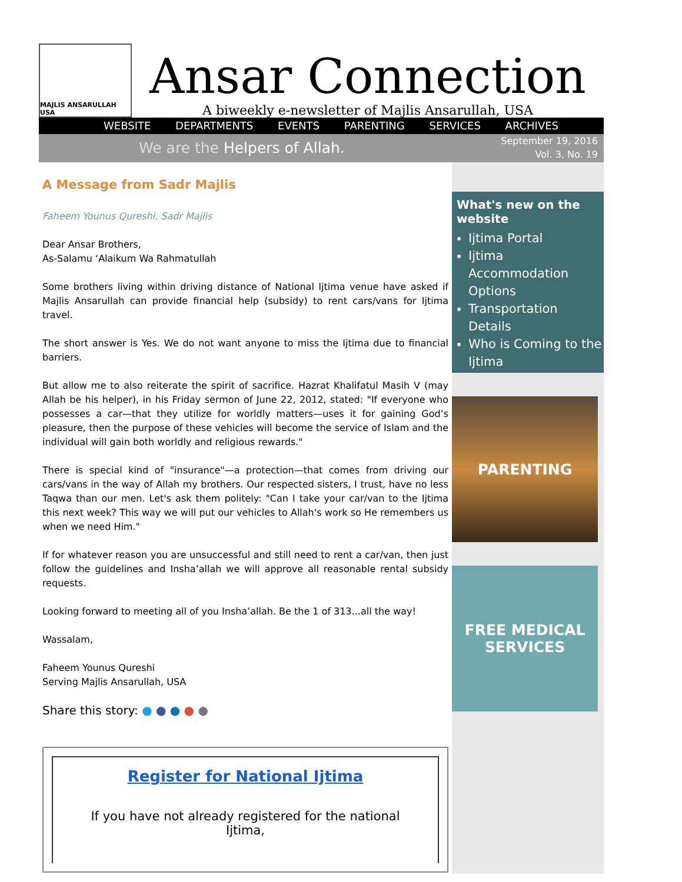MAJLIS ANSARULLAH USA
Ansar Connection
A biweekly e-newsletter of Majlis Ansarullah, USA
WEBSITE DEPARTMENTS EVENTS PARENTING SERVICES ARCHIVES
We are the Helpers of Allah.
September 19, 2016
Vol. 3, No. 19
A Message from Sadr Majlis
Faheem Younus Qureshi, Sadr Majlis
Dear Ansar Brothers,
As-Salamu ‘Alaikum Wa Rahmatullah
Some brothers living within driving distance of National Ijtima venue have asked if Majlis Ansarullah can provide financial help (subsidy) to rent cars/vans for Ijtima travel.
The short answer is Yes. We do not want anyone to miss the Ijtima due to financial barriers.
But allow me to also reiterate the spirit of sacrifice. Hazrat Khalifatul Masih V (may Allah be his helper), in his Friday sermon of June 22, 2012, stated: "If everyone who possesses a car—that they utilize for worldly matters—uses it for gaining God’s pleasure, then the purpose of these vehicles will become the service of Islam and the individual will gain both worldly and religious rewards."
There is special kind of "insurance"—a protection—that comes from driving our cars/vans in the way of Allah my brothers. Our respected sisters, I trust, have no less Taqwa than our men. Let's ask them politely: "Can I take your car/van to the Ijtima this next week? This way we will put our vehicles to Allah's work so He remembers us when we need Him."
If for whatever reason you are unsuccessful and still need to rent a car/van, then just follow the guidelines and Insha’allah we will approve all reasonable rental subsidy requests.
Looking forward to meeting all of you Insha’allah. Be the 1 of 313...all the way!
Wassalam,
Faheem Younus Qureshi
Serving Majlis Ansarullah, USA
Share this story: ● ● ● ● ●
Register for National Ijtima
If you have not already registered for the national Ijtima,
What's new on the website
Ijtima Portal
Ijtima Accommodation Options
Transportation Details
Who is Coming to the Ijtima
PARENTING
FREE MEDICAL SERVICES